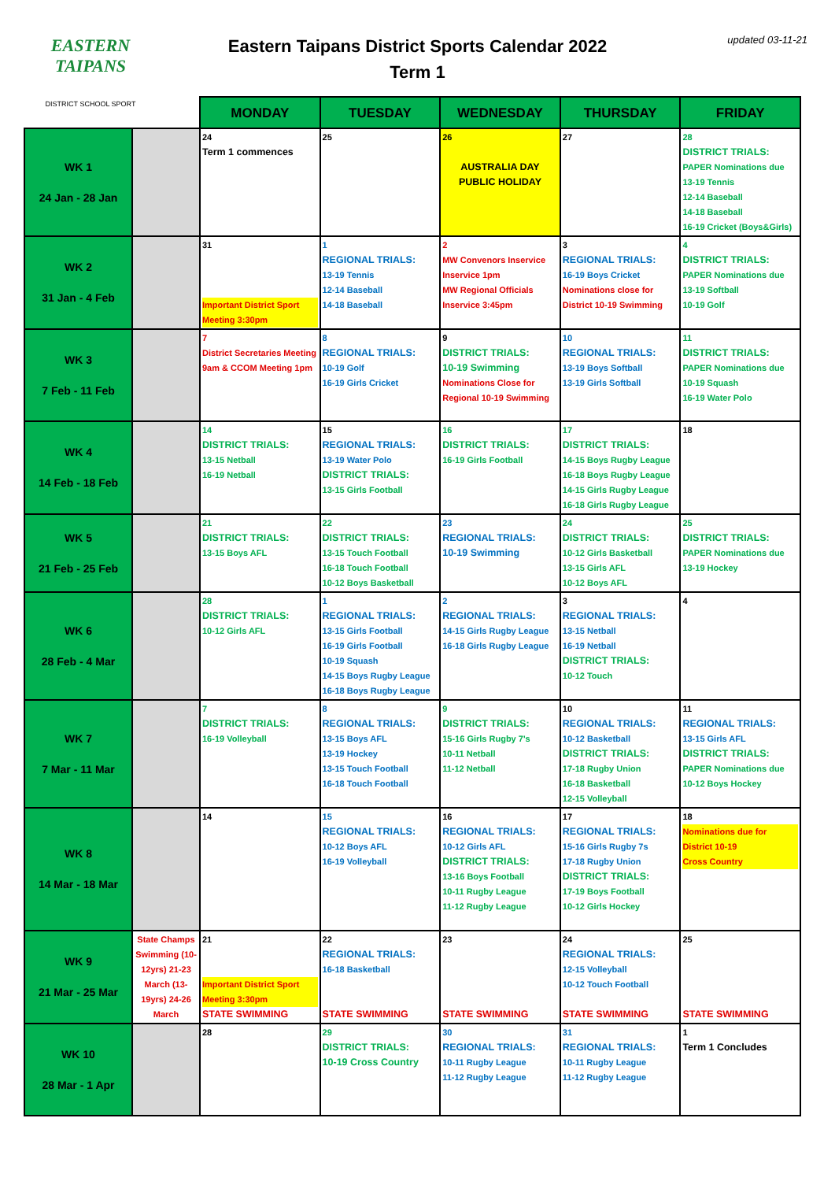EASTERN TAIPANS
DISTRICT SCHOOL SPORT
Eastern Taipans District Sports Calendar 2022
Term 1
updated 03-11-21
| | | MONDAY | TUESDAY | WEDNESDAY | THURSDAY | FRIDAY |
| --- | --- | --- | --- | --- | --- | --- |
| WK 1 24 Jan - 28 Jan | | 24 Term 1 commences | 25 | 26 AUSTRALIA DAY PUBLIC HOLIDAY | 27 | 28 DISTRICT TRIALS: PAPER Nominations due 13-19 Tennis 12-14 Baseball 14-18 Baseball 16-19 Cricket (Boys&Girls) |
| WK 2 31 Jan - 4 Feb | | 31 Important District Sport Meeting 3:30pm | 1 REGIONAL TRIALS: 13-19 Tennis 12-14 Baseball 14-18 Baseball | 2 MW Convenors Inservice Inservice 1pm MW Regional Officials Inservice 3:45pm | 3 REGIONAL TRIALS: 16-19 Boys Cricket Nominations close for District 10-19 Swimming | 4 DISTRICT TRIALS: PAPER Nominations due 13-19 Softball 10-19 Golf |
| WK 3 7 Feb - 11 Feb | | 7 District Secretaries Meeting 9am & CCOM Meeting 1pm | 8 REGIONAL TRIALS: 10-19 Golf 16-19 Girls Cricket | 9 DISTRICT TRIALS: 10-19 Swimming Nominations Close for Regional 10-19 Swimming | 10 REGIONAL TRIALS: 13-19 Boys Softball 13-19 Girls Softball | 11 DISTRICT TRIALS: PAPER Nominations due 10-19 Squash 16-19 Water Polo |
| WK 4 14 Feb - 18 Feb | | 14 DISTRICT TRIALS: 13-15 Netball 16-19 Netball | 15 REGIONAL TRIALS: 13-19 Water Polo DISTRICT TRIALS: 13-15 Girls Football | 16 DISTRICT TRIALS: 16-19 Girls Football | 17 DISTRICT TRIALS: 14-15 Boys Rugby League 16-18 Boys Rugby League 14-15 Girls Rugby League 16-18 Girls Rugby League | 18 |
| WK 5 21 Feb - 25 Feb | | 21 DISTRICT TRIALS: 13-15 Boys AFL | 22 DISTRICT TRIALS: 13-15 Touch Football 16-18 Touch Football 10-12 Boys Basketball | 23 REGIONAL TRIALS: 10-19 Swimming | 24 DISTRICT TRIALS: 10-12 Girls Basketball 13-15 Girls AFL 10-12 Boys AFL | 25 DISTRICT TRIALS: PAPER Nominations due 13-19 Hockey |
| WK 6 28 Feb - 4 Mar | | 28 DISTRICT TRIALS: 10-12 Girls AFL | 1 REGIONAL TRIALS: 13-15 Girls Football 16-19 Girls Football 10-19 Squash 14-15 Boys Rugby League 16-18 Boys Rugby League | 2 REGIONAL TRIALS: 14-15 Girls Rugby League 16-18 Girls Rugby League | 3 REGIONAL TRIALS: 13-15 Netball 16-19 Netball DISTRICT TRIALS: 10-12 Touch | 4 |
| WK 7 7 Mar - 11 Mar | | 7 DISTRICT TRIALS: 16-19 Volleyball | 8 REGIONAL TRIALS: 13-15 Boys AFL 13-19 Hockey 13-15 Touch Football 16-18 Touch Football | 9 DISTRICT TRIALS: 15-16 Girls Rugby 7's 10-11 Netball 11-12 Netball | 10 REGIONAL TRIALS: 10-12 Basketball DISTRICT TRIALS: 17-18 Rugby Union 16-18 Basketball 12-15 Volleyball | 11 REGIONAL TRIALS: 13-15 Girls AFL DISTRICT TRIALS: PAPER Nominations due 10-12 Boys Hockey |
| WK 8 14 Mar - 18 Mar | | 14 | 15 REGIONAL TRIALS: 10-12 Boys AFL 16-19 Volleyball | 16 REGIONAL TRIALS: 10-12 Girls AFL DISTRICT TRIALS: 13-16 Boys Football 10-11 Rugby League 11-12 Rugby League | 17 REGIONAL TRIALS: 15-16 Girls Rugby 7s 17-18 Rugby Union DISTRICT TRIALS: 17-19 Boys Football 10-12 Girls Hockey | 18 Nominations due for District 10-19 Cross Country |
| WK 9 21 Mar - 25 Mar | State Champs Swimming (10-12yrs) 21-23 March (13-19yrs) 24-26 March | 21 Important District Sport Meeting 3:30pm STATE SWIMMING | 22 REGIONAL TRIALS: 16-18 Basketball STATE SWIMMING | 23 STATE SWIMMING | 24 REGIONAL TRIALS: 12-15 Volleyball 10-12 Touch Football STATE SWIMMING | 25 STATE SWIMMING |
| WK 10 28 Mar - 1 Apr | | 28 | 29 DISTRICT TRIALS: 10-19 Cross Country | 30 REGIONAL TRIALS: 10-11 Rugby League 11-12 Rugby League | 31 REGIONAL TRIALS: 10-11 Rugby League 11-12 Rugby League | 1 Term 1 Concludes |